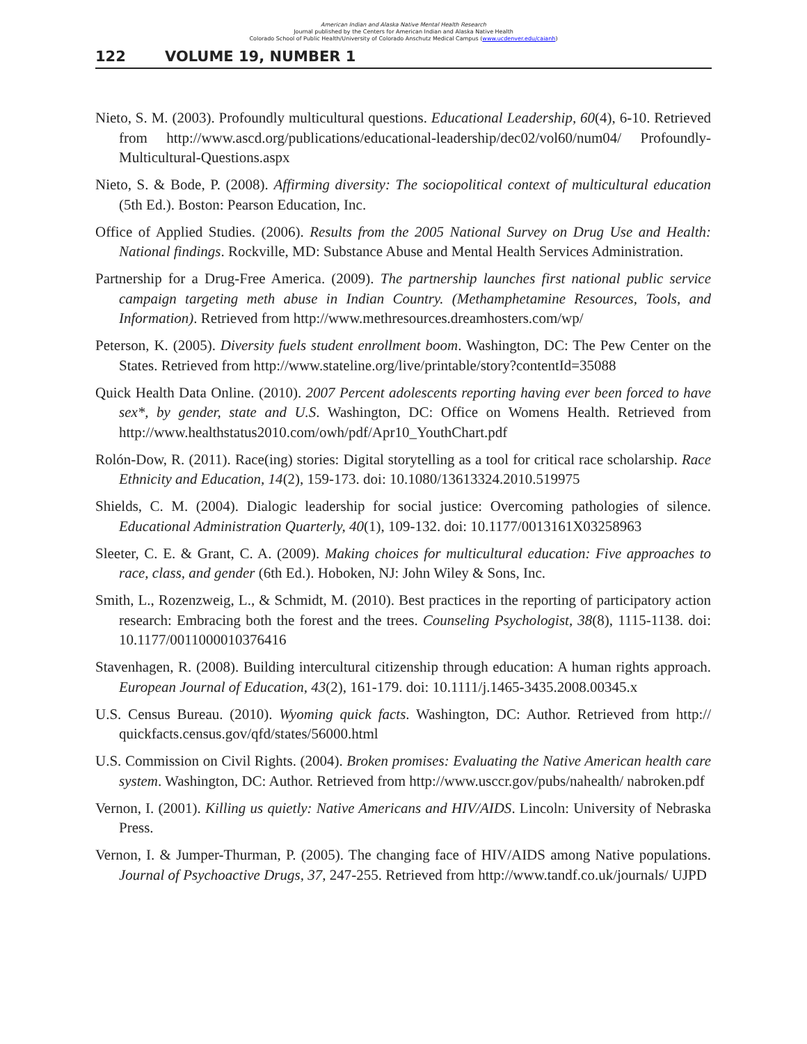American Indian and Alaska Native Mental Health Research
Journal published by the Centers for American Indian and Alaska Native Health
Colorado School of Public Health/University of Colorado Anschutz Medical Campus (www.ucdenver.edu/caianh)
122 VOLUME 19, NUMBER 1
Nieto, S. M. (2003). Profoundly multicultural questions. Educational Leadership, 60(4), 6-10. Retrieved from http://www.ascd.org/publications/educational-leadership/dec02/vol60/num04/ Profoundly-Multicultural-Questions.aspx
Nieto, S. & Bode, P. (2008). Affirming diversity: The sociopolitical context of multicultural education (5th Ed.). Boston: Pearson Education, Inc.
Office of Applied Studies. (2006). Results from the 2005 National Survey on Drug Use and Health: National findings. Rockville, MD: Substance Abuse and Mental Health Services Administration.
Partnership for a Drug-Free America. (2009). The partnership launches first national public service campaign targeting meth abuse in Indian Country. (Methamphetamine Resources, Tools, and Information). Retrieved from http://www.methresources.dreamhosters.com/wp/
Peterson, K. (2005). Diversity fuels student enrollment boom. Washington, DC: The Pew Center on the States. Retrieved from http://www.stateline.org/live/printable/story?contentId=35088
Quick Health Data Online. (2010). 2007 Percent adolescents reporting having ever been forced to have sex*, by gender, state and U.S. Washington, DC: Office on Womens Health. Retrieved from http://www.healthstatus2010.com/owh/pdf/Apr10_YouthChart.pdf
Rolón-Dow, R. (2011). Race(ing) stories: Digital storytelling as a tool for critical race scholarship. Race Ethnicity and Education, 14(2), 159-173. doi: 10.1080/13613324.2010.519975
Shields, C. M. (2004). Dialogic leadership for social justice: Overcoming pathologies of silence. Educational Administration Quarterly, 40(1), 109-132. doi: 10.1177/0013161X03258963
Sleeter, C. E. & Grant, C. A. (2009). Making choices for multicultural education: Five approaches to race, class, and gender (6th Ed.). Hoboken, NJ: John Wiley & Sons, Inc.
Smith, L., Rozenzweig, L., & Schmidt, M. (2010). Best practices in the reporting of participatory action research: Embracing both the forest and the trees. Counseling Psychologist, 38(8), 1115-1138. doi: 10.1177/0011000010376416
Stavenhagen, R. (2008). Building intercultural citizenship through education: A human rights approach. European Journal of Education, 43(2), 161-179. doi: 10.1111/j.1465-3435.2008.00345.x
U.S. Census Bureau. (2010). Wyoming quick facts. Washington, DC: Author. Retrieved from http:// quickfacts.census.gov/qfd/states/56000.html
U.S. Commission on Civil Rights. (2004). Broken promises: Evaluating the Native American health care system. Washington, DC: Author. Retrieved from http://www.usccr.gov/pubs/nahealth/ nabroken.pdf
Vernon, I. (2001). Killing us quietly: Native Americans and HIV/AIDS. Lincoln: University of Nebraska Press.
Vernon, I. & Jumper-Thurman, P. (2005). The changing face of HIV/AIDS among Native populations. Journal of Psychoactive Drugs, 37, 247-255. Retrieved from http://www.tandf.co.uk/journals/ UJPD